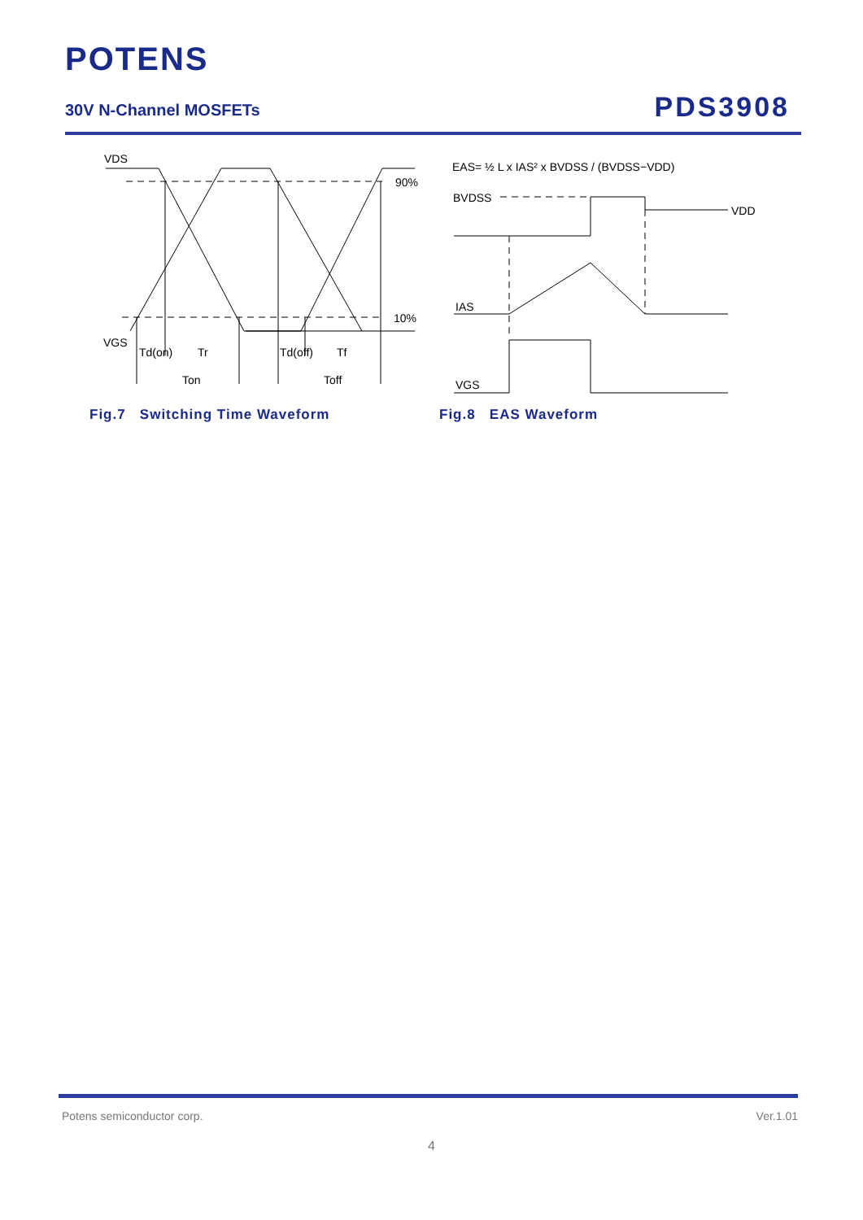POTENS
30V N-Channel MOSFETs PDS3908
VDS
90%
10%
VGS
Td(on)
Tr
Td(off)
Tf
Ton
Toff
Fig.7 Switching Time Waveform
EAS= ½ L x IAS² x BVDSS / (BVDSS−VDD)
BVDSS
VDD
IAS
VGS
Fig.8 EAS Waveform
Potens semiconductor corp. Ver.1.01
4